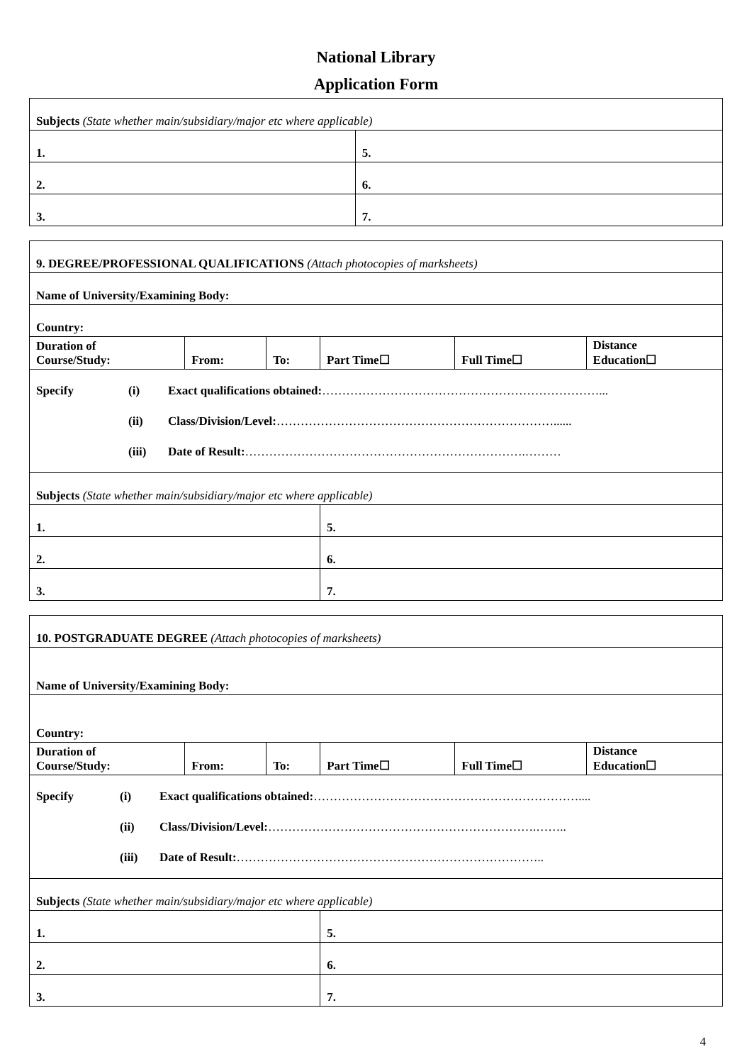National Library
Application Form
| Subjects (State whether main/subsidiary/major etc where applicable) | |
| 1. | 5. |
| 2. | 6. |
| 3. | 7. |
| 9. DEGREE/PROFESSIONAL QUALIFICATIONS (Attach photocopies of marksheets) | | | | | |
| Name of University/Examining Body: | | | | | |
| Country: | | | | | |
| Duration of Course/Study: | From: | To: | Part Time☐ | Full Time☐ | Distance Education☐ |
| Specify (i) Exact qualifications obtained: ……………………………………………………………... (ii) Class/Division/Level: ……………………………………………………………...... (iii) Date of Result: …………………………………………………………….……… | | | | | |
| Subjects (State whether main/subsidiary/major etc where applicable) | | | | | |
| 1. | | | 5. | | |
| 2. | | | 6. | | |
| 3. | | | 7. | | |
| 10. POSTGRADUATE DEGREE (Attach photocopies of marksheets) | | | | | |
| Name of University/Examining Body: | | | | | |
| Country: | | | | | |
| Duration of Course/Study: | From: | To: | Part Time☐ | Full Time☐ | Distance Education☐ |
| Specify (i) Exact qualifications obtained: ………………………………………………………….... (ii) Class/Division/Level: ………………………………………………………….…….. (iii) Date of Result: ………………………………………………………………….. | | | | | |
| Subjects (State whether main/subsidiary/major etc where applicable) | | | | | |
| 1. | | | 5. | | |
| 2. | | | 6. | | |
| 3. | | | 7. | | |
4